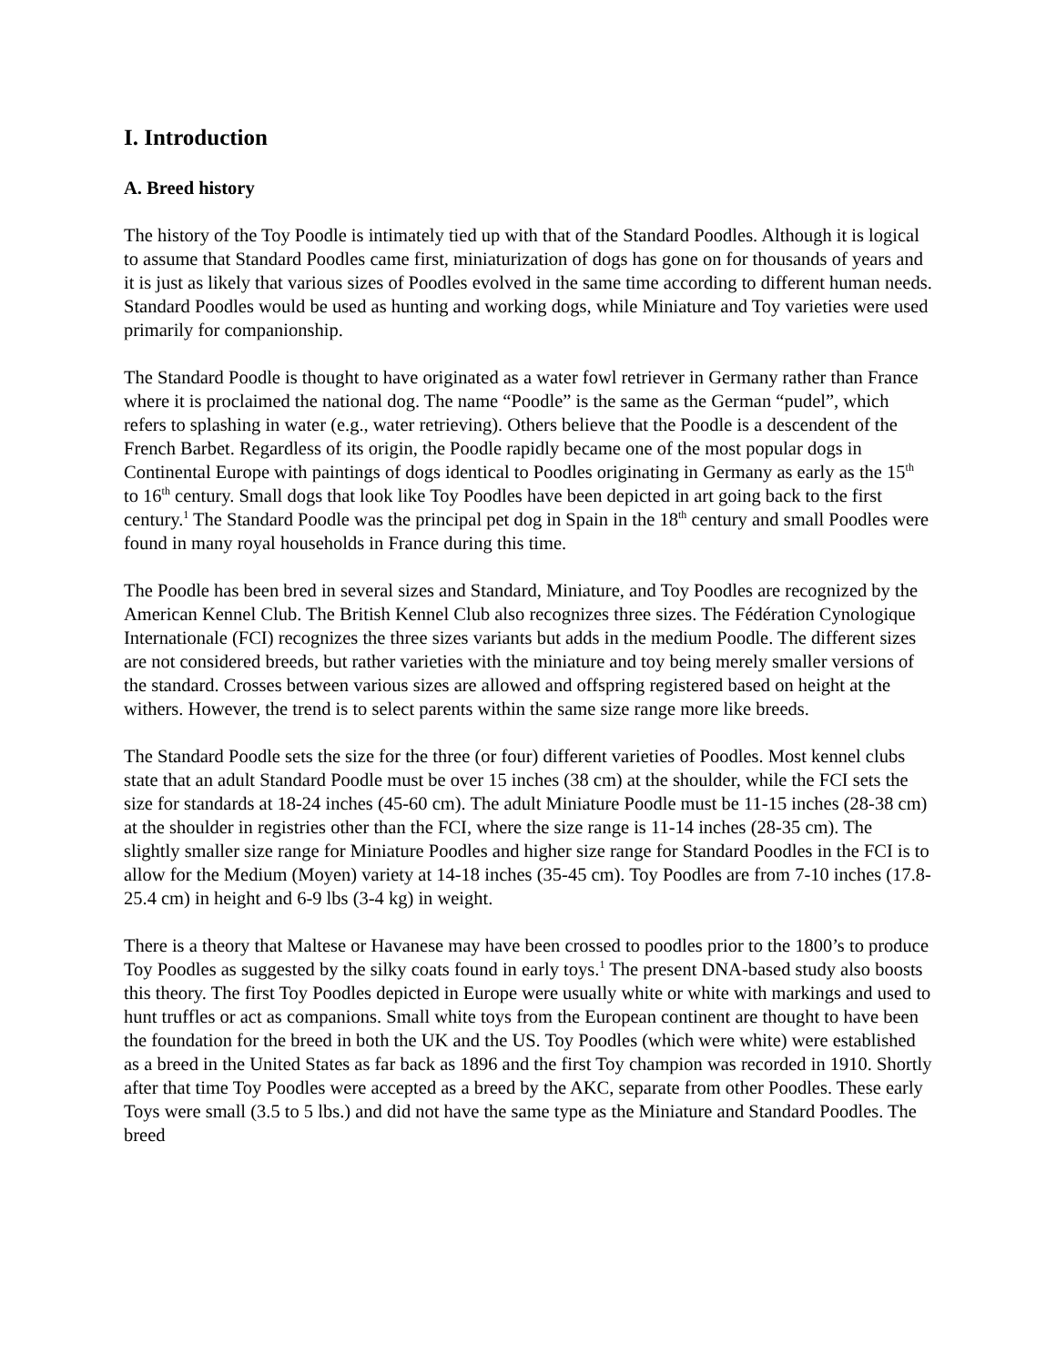I. Introduction
A. Breed history
The history of the Toy Poodle is intimately tied up with that of the Standard Poodles. Although it is logical to assume that Standard Poodles came first, miniaturization of dogs has gone on for thousands of years and it is just as likely that various sizes of Poodles evolved in the same time according to different human needs. Standard Poodles would be used as hunting and working dogs, while Miniature and Toy varieties were used primarily for companionship.
The Standard Poodle is thought to have originated as a water fowl retriever in Germany rather than France where it is proclaimed the national dog. The name “Poodle” is the same as the German “pudel”, which refers to splashing in water (e.g., water retrieving). Others believe that the Poodle is a descendent of the French Barbet. Regardless of its origin, the Poodle rapidly became one of the most popular dogs in Continental Europe with paintings of dogs identical to Poodles originating in Germany as early as the 15<sup>th</sup> to 16<sup>th</sup> century. Small dogs that look like Toy Poodles have been depicted in art going back to the first century.<sup>1</sup> The Standard Poodle was the principal pet dog in Spain in the 18<sup>th</sup> century and small Poodles were found in many royal households in France during this time.
The Poodle has been bred in several sizes and Standard, Miniature, and Toy Poodles are recognized by the American Kennel Club. The British Kennel Club also recognizes three sizes. The Fédération Cynologique Internationale (FCI) recognizes the three sizes variants but adds in the medium Poodle. The different sizes are not considered breeds, but rather varieties with the miniature and toy being merely smaller versions of the standard. Crosses between various sizes are allowed and offspring registered based on height at the withers. However, the trend is to select parents within the same size range more like breeds.
The Standard Poodle sets the size for the three (or four) different varieties of Poodles. Most kennel clubs state that an adult Standard Poodle must be over 15 inches (38 cm) at the shoulder, while the FCI sets the size for standards at 18-24 inches (45-60 cm). The adult Miniature Poodle must be 11-15 inches (28-38 cm) at the shoulder in registries other than the FCI, where the size range is 11-14 inches (28-35 cm). The slightly smaller size range for Miniature Poodles and higher size range for Standard Poodles in the FCI is to allow for the Medium (Moyen) variety at 14-18 inches (35-45 cm). Toy Poodles are from 7-10 inches (17.8-25.4 cm) in height and 6-9 lbs (3-4 kg) in weight.
There is a theory that Maltese or Havanese may have been crossed to poodles prior to the 1800’s to produce Toy Poodles as suggested by the silky coats found in early toys.<sup>1</sup> The present DNA-based study also boosts this theory. The first Toy Poodles depicted in Europe were usually white or white with markings and used to hunt truffles or act as companions. Small white toys from the European continent are thought to have been the foundation for the breed in both the UK and the US. Toy Poodles (which were white) were established as a breed in the United States as far back as 1896 and the first Toy champion was recorded in 1910. Shortly after that time Toy Poodles were accepted as a breed by the AKC, separate from other Poodles. These early Toys were small (3.5 to 5 lbs.) and did not have the same type as the Miniature and Standard Poodles. The breed